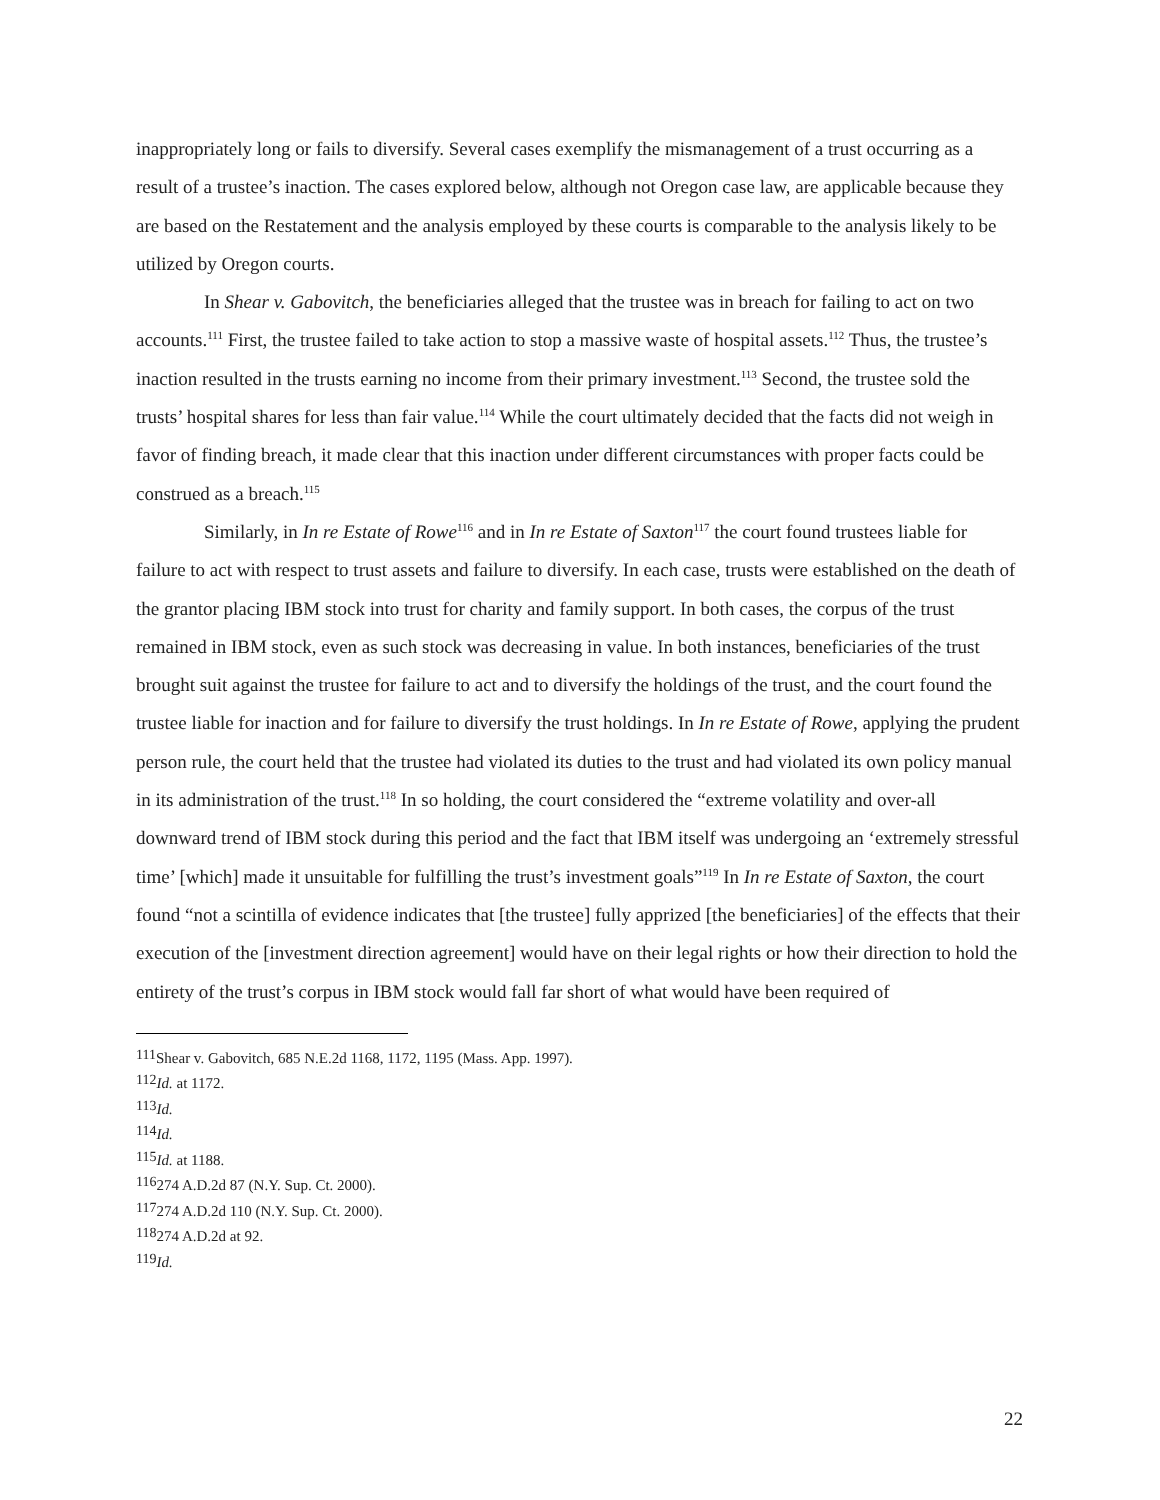inappropriately long or fails to diversify. Several cases exemplify the mismanagement of a trust occurring as a result of a trustee’s inaction. The cases explored below, although not Oregon case law, are applicable because they are based on the Restatement and the analysis employed by these courts is comparable to the analysis likely to be utilized by Oregon courts.
In Shear v. Gabovitch, the beneficiaries alleged that the trustee was in breach for failing to act on two accounts.<sup>111</sup> First, the trustee failed to take action to stop a massive waste of hospital assets.<sup>112</sup> Thus, the trustee’s inaction resulted in the trusts earning no income from their primary investment.<sup>113</sup> Second, the trustee sold the trusts’ hospital shares for less than fair value.<sup>114</sup> While the court ultimately decided that the facts did not weigh in favor of finding breach, it made clear that this inaction under different circumstances with proper facts could be construed as a breach.<sup>115</sup>
Similarly, in In re Estate of Rowe<sup>116</sup> and in In re Estate of Saxton<sup>117</sup> the court found trustees liable for failure to act with respect to trust assets and failure to diversify. In each case, trusts were established on the death of the grantor placing IBM stock into trust for charity and family support. In both cases, the corpus of the trust remained in IBM stock, even as such stock was decreasing in value. In both instances, beneficiaries of the trust brought suit against the trustee for failure to act and to diversify the holdings of the trust, and the court found the trustee liable for inaction and for failure to diversify the trust holdings. In In re Estate of Rowe, applying the prudent person rule, the court held that the trustee had violated its duties to the trust and had violated its own policy manual in its administration of the trust.<sup>118</sup> In so holding, the court considered the “extreme volatility and over-all downward trend of IBM stock during this period and the fact that IBM itself was undergoing an ‘extremely stressful time’ [which] made it unsuitable for fulfilling the trust’s investment goals”<sup>119</sup> In In re Estate of Saxton, the court found “not a scintilla of evidence indicates that [the trustee] fully apprized [the beneficiaries] of the effects that their execution of the [investment direction agreement] would have on their legal rights or how their direction to hold the entirety of the trust’s corpus in IBM stock would fall far short of what would have been required of
<sup>111</sup> Shear v. Gabovitch, 685 N.E.2d 1168, 1172, 1195 (Mass. App. 1997).
<sup>112</sup> Id. at 1172.
<sup>113</sup> Id.
<sup>114</sup> Id.
<sup>115</sup> Id. at 1188.
<sup>116</sup> 274 A.D.2d 87 (N.Y. Sup. Ct. 2000).
<sup>117</sup> 274 A.D.2d 110 (N.Y. Sup. Ct. 2000).
<sup>118</sup> 274 A.D.2d at 92.
<sup>119</sup> Id.
22